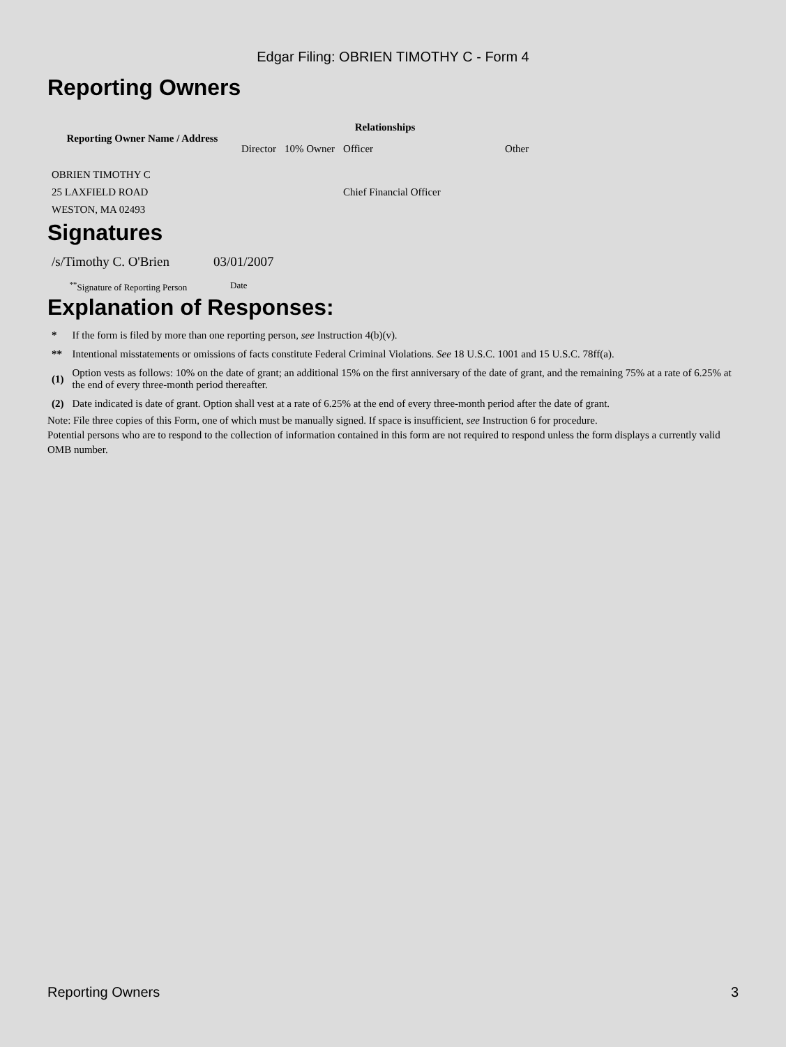Edgar Filing: OBRIEN TIMOTHY C - Form 4
Reporting Owners
| Reporting Owner Name / Address | Relationships | | | |
| --- | --- | --- | --- | --- |
| | Director | 10% Owner | Officer | Other |
| OBRIEN TIMOTHY C 25 LAXFIELD ROAD WESTON, MA 02493 | | | Chief Financial Officer | |
Signatures
| /s/Timothy C. O'Brien | 03/01/2007 |
| <sup>**</sup> Signature of Reporting Person | Date |
Explanation of Responses:
| * | If the form is filed by more than one reporting person, see Instruction 4(b)(v). |
| ** | Intentional misstatements or omissions of facts constitute Federal Criminal Violations. See 18 U.S.C. 1001 and 15 U.S.C. 78ff(a). |
| (1) | Option vests as follows: 10% on the date of grant; an additional 15% on the first anniversary of the date of grant, and the remaining 75% at a rate of 6.25% at the end of every three-month period thereafter. |
| (2) | Date indicated is date of grant. Option shall vest at a rate of 6.25% at the end of every three-month period after the date of grant. |
Note: File three copies of this Form, one of which must be manually signed. If space is insufficient, see Instruction 6 for procedure.
Potential persons who are to respond to the collection of information contained in this form are not required to respond unless the form displays a currently valid OMB number.
Reporting Owners 3